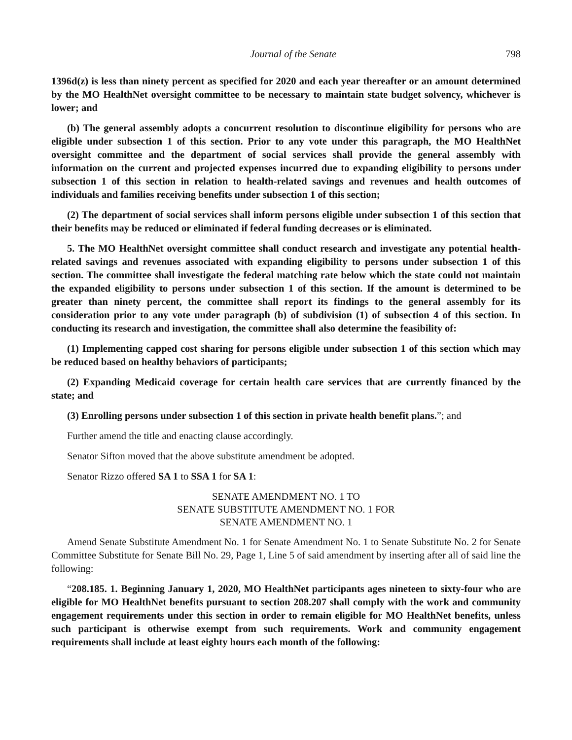Journal of the Senate 798
1396d(z) is less than ninety percent as specified for 2020 and each year thereafter or an amount determined by the MO HealthNet oversight committee to be necessary to maintain state budget solvency, whichever is lower; and
(b) The general assembly adopts a concurrent resolution to discontinue eligibility for persons who are eligible under subsection 1 of this section. Prior to any vote under this paragraph, the MO HealthNet oversight committee and the department of social services shall provide the general assembly with information on the current and projected expenses incurred due to expanding eligibility to persons under subsection 1 of this section in relation to health-related savings and revenues and health outcomes of individuals and families receiving benefits under subsection 1 of this section;
(2) The department of social services shall inform persons eligible under subsection 1 of this section that their benefits may be reduced or eliminated if federal funding decreases or is eliminated.
5. The MO HealthNet oversight committee shall conduct research and investigate any potential health-related savings and revenues associated with expanding eligibility to persons under subsection 1 of this section. The committee shall investigate the federal matching rate below which the state could not maintain the expanded eligibility to persons under subsection 1 of this section. If the amount is determined to be greater than ninety percent, the committee shall report its findings to the general assembly for its consideration prior to any vote under paragraph (b) of subdivision (1) of subsection 4 of this section. In conducting its research and investigation, the committee shall also determine the feasibility of:
(1) Implementing capped cost sharing for persons eligible under subsection 1 of this section which may be reduced based on healthy behaviors of participants;
(2) Expanding Medicaid coverage for certain health care services that are currently financed by the state; and
(3) Enrolling persons under subsection 1 of this section in private health benefit plans.”; and
Further amend the title and enacting clause accordingly.
Senator Sifton moved that the above substitute amendment be adopted.
Senator Rizzo offered SA 1 to SSA 1 for SA 1:
SENATE AMENDMENT NO. 1 TO
SENATE SUBSTITUTE AMENDMENT NO. 1 FOR
SENATE AMENDMENT NO. 1
Amend Senate Substitute Amendment No. 1 for Senate Amendment No. 1 to Senate Substitute No. 2 for Senate Committee Substitute for Senate Bill No. 29, Page 1, Line 5 of said amendment by inserting after all of said line the following:
“208.185. 1. Beginning January 1, 2020, MO HealthNet participants ages nineteen to sixty-four who are eligible for MO HealthNet benefits pursuant to section 208.207 shall comply with the work and community engagement requirements under this section in order to remain eligible for MO HealthNet benefits, unless such participant is otherwise exempt from such requirements. Work and community engagement requirements shall include at least eighty hours each month of the following: